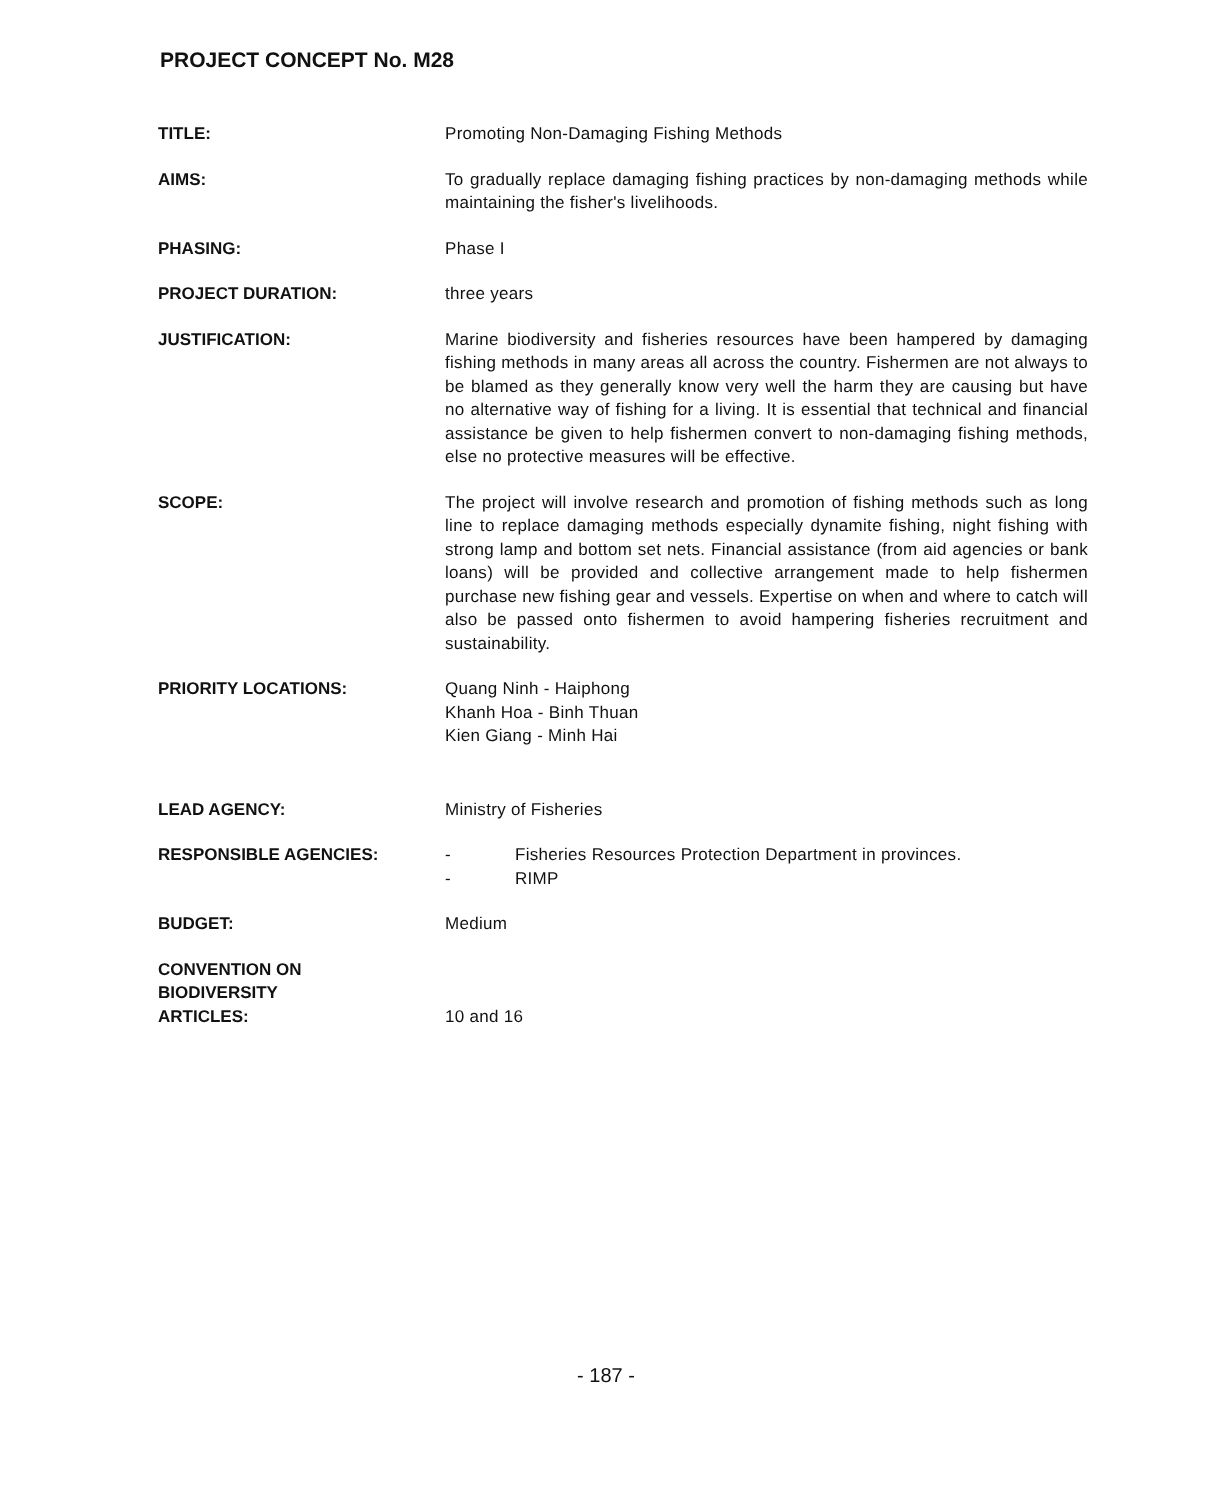PROJECT CONCEPT No. M28
TITLE: Promoting Non-Damaging Fishing Methods
AIMS: To gradually replace damaging fishing practices by non-damaging methods while maintaining the fisher's livelihoods.
PHASING: Phase I
PROJECT DURATION: three years
JUSTIFICATION: Marine biodiversity and fisheries resources have been hampered by damaging fishing methods in many areas all across the country. Fishermen are not always to be blamed as they generally know very well the harm they are causing but have no alternative way of fishing for a living. It is essential that technical and financial assistance be given to help fishermen convert to non-damaging fishing methods, else no protective measures will be effective.
SCOPE: The project will involve research and promotion of fishing methods such as long line to replace damaging methods especially dynamite fishing, night fishing with strong lamp and bottom set nets. Financial assistance (from aid agencies or bank loans) will be provided and collective arrangement made to help fishermen purchase new fishing gear and vessels. Expertise on when and where to catch will also be passed onto fishermen to avoid hampering fisheries recruitment and sustainability.
PRIORITY LOCATIONS: Quang Ninh - Haiphong
Khanh Hoa - Binh Thuan
Kien Giang - Minh Hai
LEAD AGENCY: Ministry of Fisheries
RESPONSIBLE AGENCIES: - Fisheries Resources Protection Department in provinces.
- RIMP
BUDGET: Medium
CONVENTION ON
BIODIVERSITY
ARTICLES:
10 and 16
- 187 -